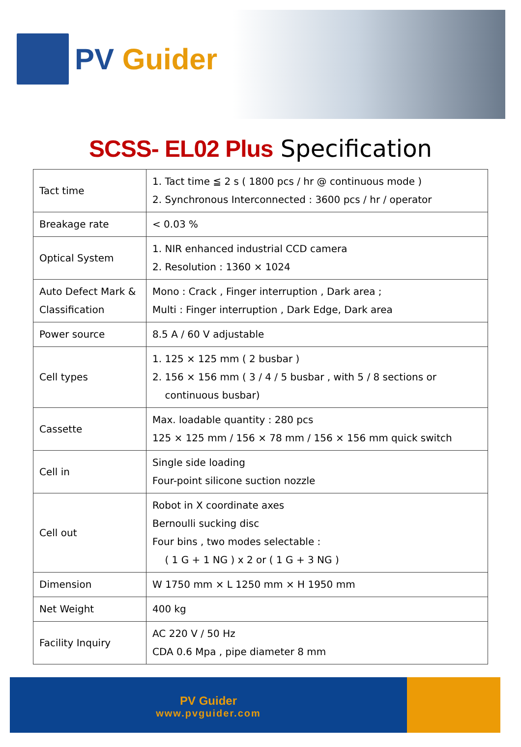PV Guider
SCSS- EL02 Plus Specification
| Tact time | 1. Tact time ≦ 2 s ( 1800 pcs / hr @ continuous mode ) 2. Synchronous Interconnected : 3600 pcs / hr / operator |
| Breakage rate | < 0.03 % |
| Optical System | 1. NIR enhanced industrial CCD camera 2. Resolution : 1360 × 1024 |
| Auto Defect Mark & Classification | Mono : Crack , Finger interruption , Dark area ; Multi : Finger interruption , Dark Edge, Dark area |
| Power source | 8.5 A / 60 V adjustable |
| Cell types | 1. 125 × 125 mm ( 2 busbar ) 2. 156 × 156 mm ( 3 / 4 / 5 busbar , with 5 / 8 sections or continuous busbar) |
| Cassette | Max. loadable quantity : 280 pcs 125 × 125 mm / 156 × 78 mm / 156 × 156 mm quick switch |
| Cell in | Single side loading Four-point silicone suction nozzle |
| Cell out | Robot in X coordinate axes Bernoulli sucking disc Four bins , two modes selectable : ( 1 G + 1 NG ) x 2 or ( 1 G + 3 NG ) |
| Dimension | W 1750 mm × L 1250 mm × H 1950 mm |
| Net Weight | 400 kg |
| Facility Inquiry | AC 220 V / 50 Hz CDA 0.6 Mpa , pipe diameter 8 mm |
PV Guider
www.pvguider.com